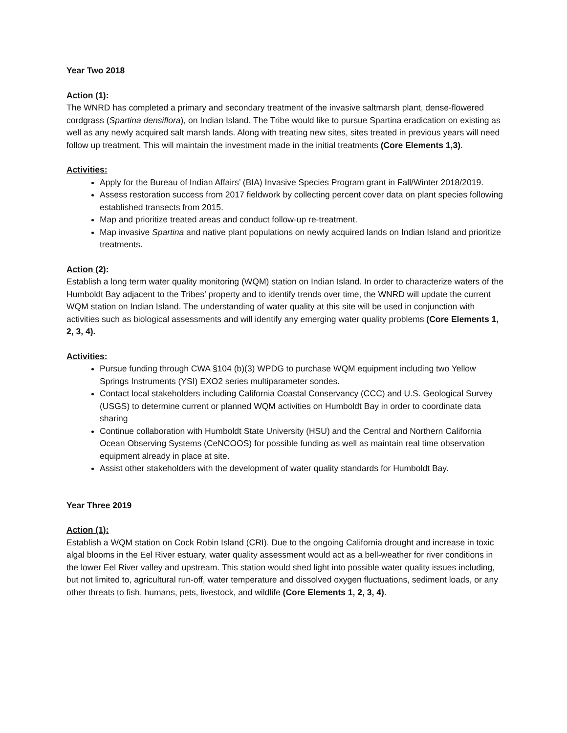Year Two 2018
Action (1):
The WNRD has completed a primary and secondary treatment of the invasive saltmarsh plant, dense-flowered cordgrass (Spartina densiflora), on Indian Island. The Tribe would like to pursue Spartina eradication on existing as well as any newly acquired salt marsh lands. Along with treating new sites, sites treated in previous years will need follow up treatment. This will maintain the investment made in the initial treatments (Core Elements 1,3).
Activities:
Apply for the Bureau of Indian Affairs’ (BIA) Invasive Species Program grant in Fall/Winter 2018/2019.
Assess restoration success from 2017 fieldwork by collecting percent cover data on plant species following established transects from 2015.
Map and prioritize treated areas and conduct follow-up re-treatment.
Map invasive Spartina and native plant populations on newly acquired lands on Indian Island and prioritize treatments.
Action (2):
Establish a long term water quality monitoring (WQM) station on Indian Island. In order to characterize waters of the Humboldt Bay adjacent to the Tribes’ property and to identify trends over time, the WNRD will update the current WQM station on Indian Island. The understanding of water quality at this site will be used in conjunction with activities such as biological assessments and will identify any emerging water quality problems (Core Elements 1, 2, 3, 4).
Activities:
Pursue funding through CWA §104 (b)(3) WPDG to purchase WQM equipment including two Yellow Springs Instruments (YSI) EXO2 series multiparameter sondes.
Contact local stakeholders including California Coastal Conservancy (CCC) and U.S. Geological Survey (USGS) to determine current or planned WQM activities on Humboldt Bay in order to coordinate data sharing
Continue collaboration with Humboldt State University (HSU) and the Central and Northern California Ocean Observing Systems (CeNCOOS) for possible funding as well as maintain real time observation equipment already in place at site.
Assist other stakeholders with the development of water quality standards for Humboldt Bay.
Year Three 2019
Action (1):
Establish a WQM station on Cock Robin Island (CRI). Due to the ongoing California drought and increase in toxic algal blooms in the Eel River estuary, water quality assessment would act as a bell-weather for river conditions in the lower Eel River valley and upstream. This station would shed light into possible water quality issues including, but not limited to, agricultural run-off, water temperature and dissolved oxygen fluctuations, sediment loads, or any other threats to fish, humans, pets, livestock, and wildlife (Core Elements 1, 2, 3, 4).